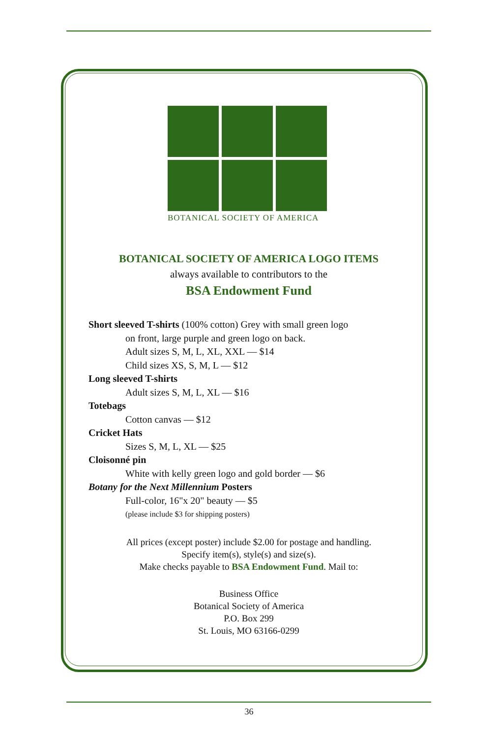BOTANICAL SOCIETY OF AMERICA
BOTANICAL SOCIETY OF AMERICA LOGO ITEMS
always available to contributors to the
BSA Endowment Fund
Short sleeved T-shirts (100% cotton) Grey with small green logo
on front, large purple and green logo on back.
Adult sizes S, M, L, XL, XXL — $14
Child sizes XS, S, M, L — $12
Long sleeved T-shirts
Adult sizes S, M, L, XL — $16
Totebags
Cotton canvas — $12
Cricket Hats
Sizes S, M, L, XL — $25
Cloisonné pin
White with kelly green logo and gold border — $6
Botany for the Next Millennium Posters
Full-color, 16"x 20" beauty — $5
(please include $3 for shipping posters)
All prices (except poster) include $2.00 for postage and handling.
Specify item(s), style(s) and size(s).
Make checks payable to BSA Endowment Fund. Mail to:
Business Office
Botanical Society of America
P.O. Box 299
St. Louis, MO 63166-0299
36